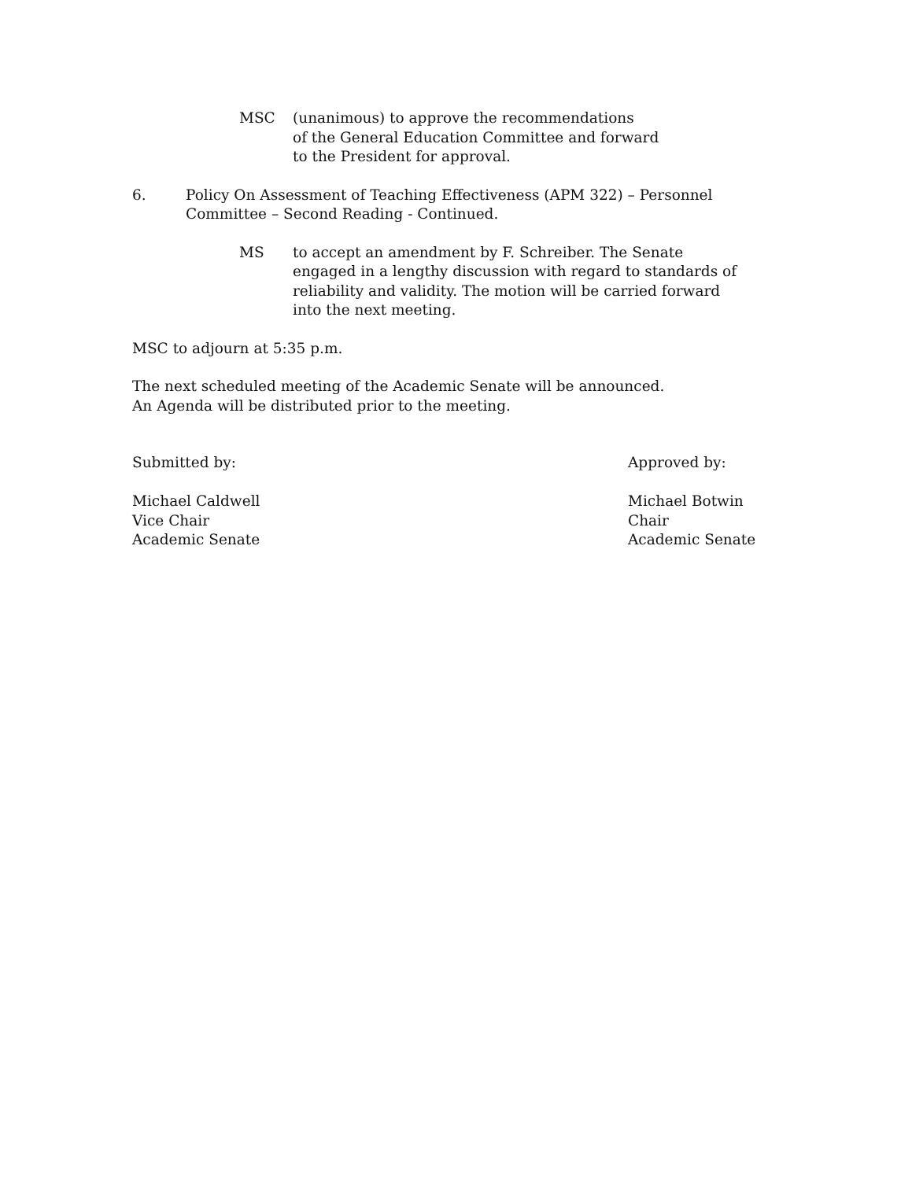MSC (unanimous) to approve the recommendations
of the General Education Committee and forward
to the President for approval.
6. Policy On Assessment of Teaching Effectiveness (APM 322) – Personnel
Committee – Second Reading - Continued.
MS to accept an amendment by F. Schreiber. The Senate
engaged in a lengthy discussion with regard to standards of
reliability and validity. The motion will be carried forward
into the next meeting.
MSC to adjourn at 5:35 p.m.
The next scheduled meeting of the Academic Senate will be announced.
An Agenda will be distributed prior to the meeting.
Submitted by:
Michael Caldwell
Vice Chair
Academic Senate
Approved by:
Michael Botwin
Chair
Academic Senate